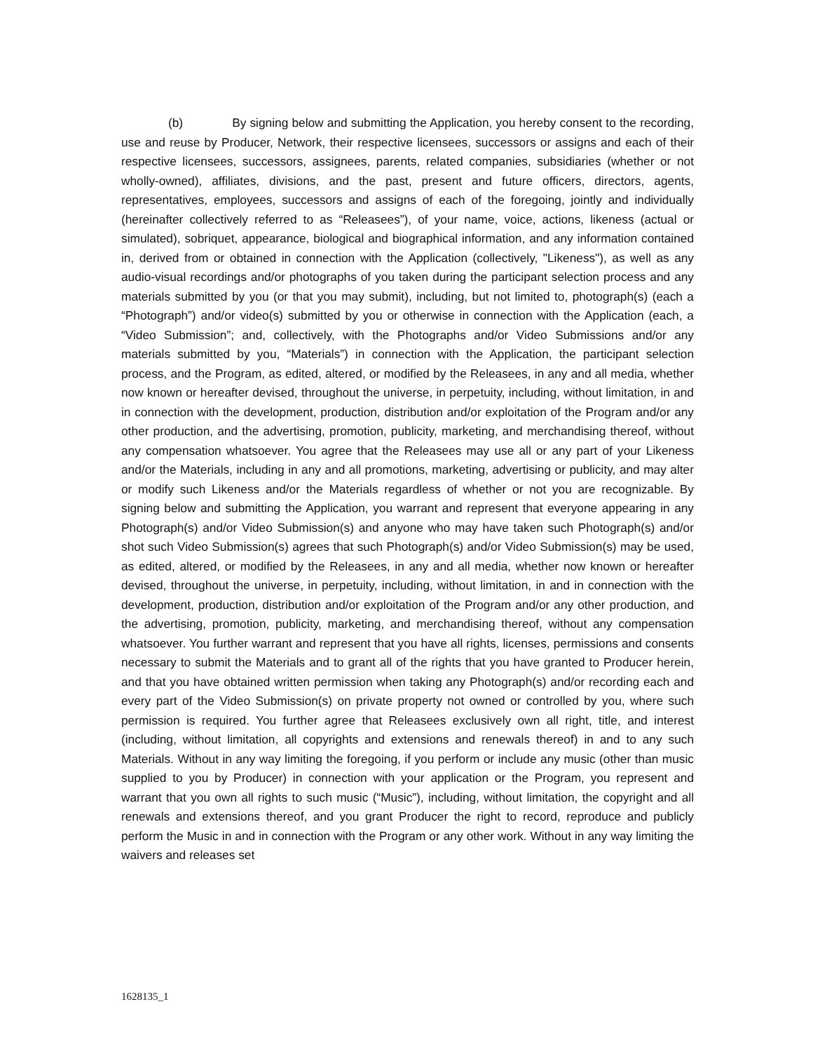(b) By signing below and submitting the Application, you hereby consent to the recording, use and reuse by Producer, Network, their respective licensees, successors or assigns and each of their respective licensees, successors, assignees, parents, related companies, subsidiaries (whether or not wholly-owned), affiliates, divisions, and the past, present and future officers, directors, agents, representatives, employees, successors and assigns of each of the foregoing, jointly and individually (hereinafter collectively referred to as “Releasees”), of your name, voice, actions, likeness (actual or simulated), sobriquet, appearance, biological and biographical information, and any information contained in, derived from or obtained in connection with the Application (collectively, "Likeness"), as well as any audio-visual recordings and/or photographs of you taken during the participant selection process and any materials submitted by you (or that you may submit), including, but not limited to, photograph(s) (each a “Photograph”) and/or video(s) submitted by you or otherwise in connection with the Application (each, a “Video Submission”; and, collectively, with the Photographs and/or Video Submissions and/or any materials submitted by you, “Materials”) in connection with the Application, the participant selection process, and the Program, as edited, altered, or modified by the Releasees, in any and all media, whether now known or hereafter devised, throughout the universe, in perpetuity, including, without limitation, in and in connection with the development, production, distribution and/or exploitation of the Program and/or any other production, and the advertising, promotion, publicity, marketing, and merchandising thereof, without any compensation whatsoever. You agree that the Releasees may use all or any part of your Likeness and/or the Materials, including in any and all promotions, marketing, advertising or publicity, and may alter or modify such Likeness and/or the Materials regardless of whether or not you are recognizable. By signing below and submitting the Application, you warrant and represent that everyone appearing in any Photograph(s) and/or Video Submission(s) and anyone who may have taken such Photograph(s) and/or shot such Video Submission(s) agrees that such Photograph(s) and/or Video Submission(s) may be used, as edited, altered, or modified by the Releasees, in any and all media, whether now known or hereafter devised, throughout the universe, in perpetuity, including, without limitation, in and in connection with the development, production, distribution and/or exploitation of the Program and/or any other production, and the advertising, promotion, publicity, marketing, and merchandising thereof, without any compensation whatsoever. You further warrant and represent that you have all rights, licenses, permissions and consents necessary to submit the Materials and to grant all of the rights that you have granted to Producer herein, and that you have obtained written permission when taking any Photograph(s) and/or recording each and every part of the Video Submission(s) on private property not owned or controlled by you, where such permission is required. You further agree that Releasees exclusively own all right, title, and interest (including, without limitation, all copyrights and extensions and renewals thereof) in and to any such Materials. Without in any way limiting the foregoing, if you perform or include any music (other than music supplied to you by Producer) in connection with your application or the Program, you represent and warrant that you own all rights to such music (“Music”), including, without limitation, the copyright and all renewals and extensions thereof, and you grant Producer the right to record, reproduce and publicly perform the Music in and in connection with the Program or any other work. Without in any way limiting the waivers and releases set
1628135_1